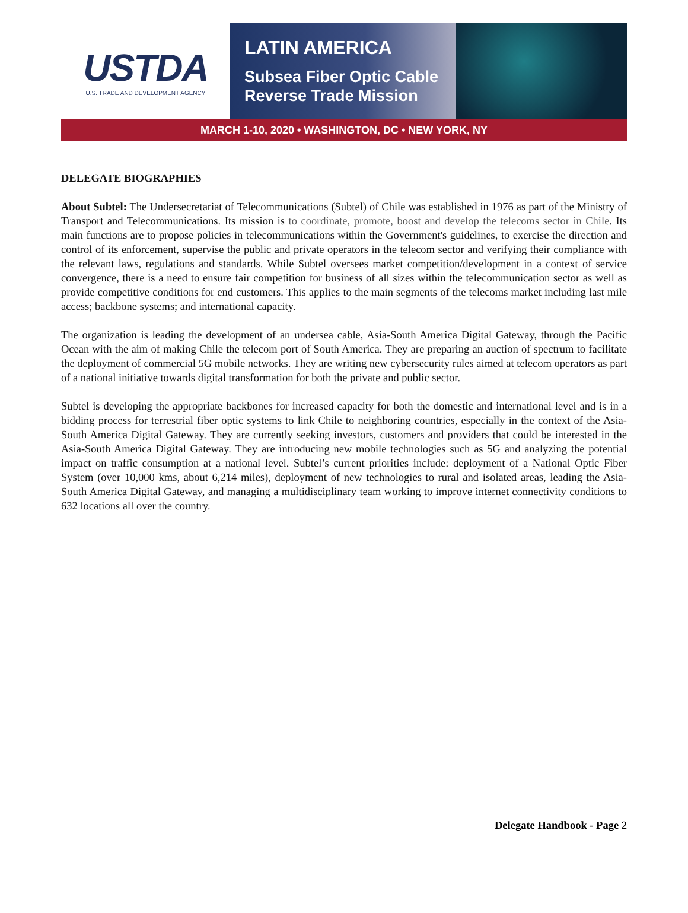USTDA
U.S. TRADE AND DEVELOPMENT AGENCY
LATIN AMERICA
Subsea Fiber Optic Cable
Reverse Trade Mission
MARCH 1-10, 2020 • WASHINGTON, DC • NEW YORK, NY
DELEGATE BIOGRAPHIES
About Subtel: The Undersecretariat of Telecommunications (Subtel) of Chile was established in 1976 as part of the Ministry of Transport and Telecommunications. Its mission is to coordinate, promote, boost and develop the telecoms sector in Chile. Its main functions are to propose policies in telecommunications within the Government's guidelines, to exercise the direction and control of its enforcement, supervise the public and private operators in the telecom sector and verifying their compliance with the relevant laws, regulations and standards. While Subtel oversees market competition/development in a context of service convergence, there is a need to ensure fair competition for business of all sizes within the telecommunication sector as well as provide competitive conditions for end customers. This applies to the main segments of the telecoms market including last mile access; backbone systems; and international capacity.
The organization is leading the development of an undersea cable, Asia-South America Digital Gateway, through the Pacific Ocean with the aim of making Chile the telecom port of South America. They are preparing an auction of spectrum to facilitate the deployment of commercial 5G mobile networks. They are writing new cybersecurity rules aimed at telecom operators as part of a national initiative towards digital transformation for both the private and public sector.
Subtel is developing the appropriate backbones for increased capacity for both the domestic and international level and is in a bidding process for terrestrial fiber optic systems to link Chile to neighboring countries, especially in the context of the Asia-South America Digital Gateway. They are currently seeking investors, customers and providers that could be interested in the Asia-South America Digital Gateway. They are introducing new mobile technologies such as 5G and analyzing the potential impact on traffic consumption at a national level. Subtel’s current priorities include: deployment of a National Optic Fiber System (over 10,000 kms, about 6,214 miles), deployment of new technologies to rural and isolated areas, leading the Asia-South America Digital Gateway, and managing a multidisciplinary team working to improve internet connectivity conditions to 632 locations all over the country.
Delegate Handbook - Page 2